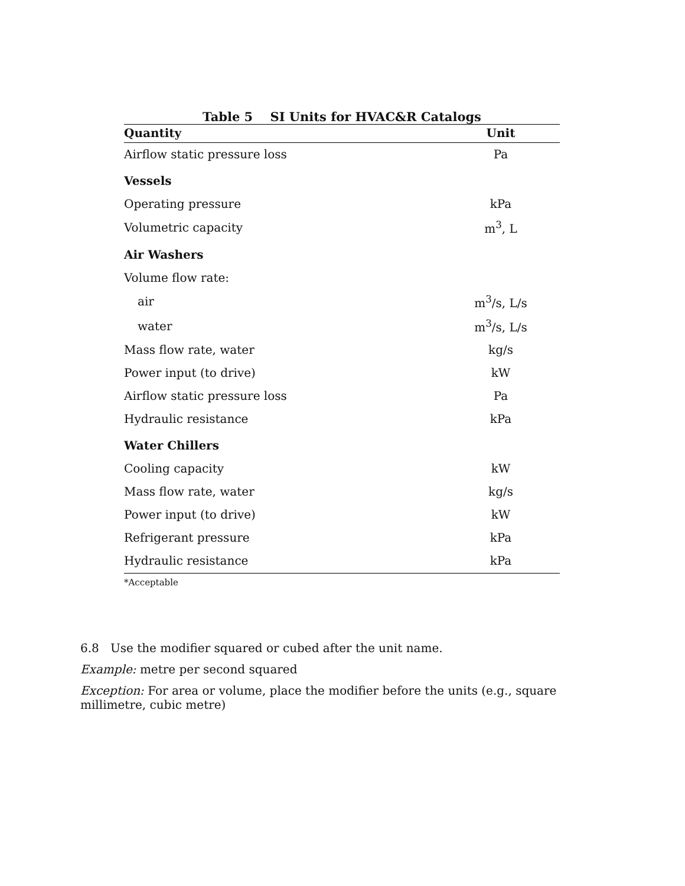Table 5 SI Units for HVAC&R Catalogs
| Quantity | Unit |
| --- | --- |
| Airflow static pressure loss | Pa |
| Vessels | |
| Operating pressure | kPa |
| Volumetric capacity | m<sup>3</sup>, L |
| Air Washers | |
| Volume flow rate: | |
| air | m<sup>3</sup>/s, L/s |
| water | m<sup>3</sup>/s, L/s |
| Mass flow rate, water | kg/s |
| Power input (to drive) | kW |
| Airflow static pressure loss | Pa |
| Hydraulic resistance | kPa |
| Water Chillers | |
| Cooling capacity | kW |
| Mass flow rate, water | kg/s |
| Power input (to drive) | kW |
| Refrigerant pressure | kPa |
| Hydraulic resistance | kPa |
*Acceptable
6.8 Use the modifier squared or cubed after the unit name.
Example: metre per second squared
Exception: For area or volume, place the modifier before the units (e.g., square millimetre, cubic metre)